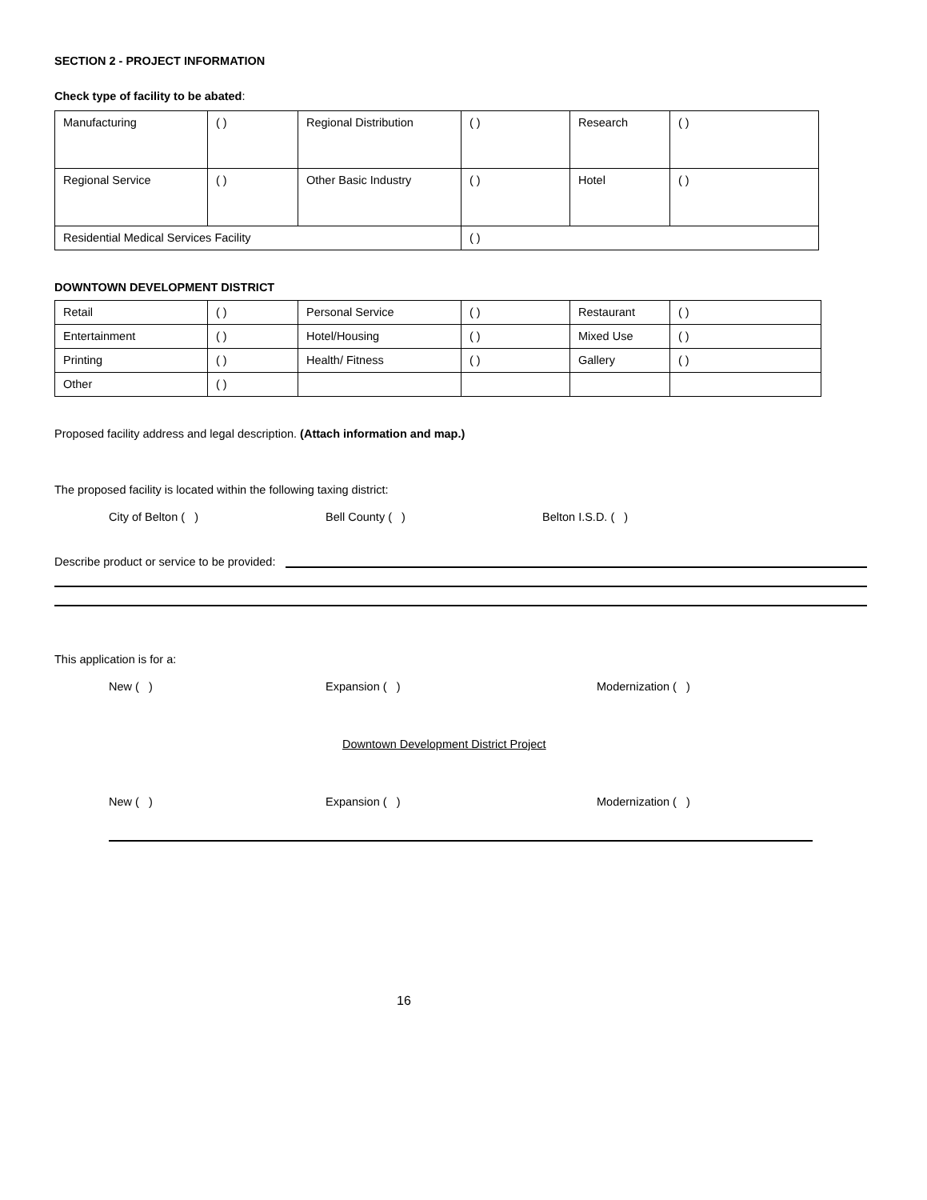SECTION 2 - PROJECT INFORMATION
Check type of facility to be abated:
| Manufacturing | ( ) | Regional Distribution | ( ) | Research | ( ) |
| Regional Service | ( ) | Other Basic Industry | ( ) | Hotel | ( ) |
| Residential Medical Services Facility | | | ( ) | | |
DOWNTOWN DEVELOPMENT DISTRICT
| Retail | ( ) | Personal Service | ( ) | Restaurant | ( ) |
| Entertainment | ( ) | Hotel/Housing | ( ) | Mixed Use | ( ) |
| Printing | ( ) | Health/ Fitness | ( ) | Gallery | ( ) |
| Other | ( ) | | | | |
Proposed facility address and legal description. (Attach information and map.)
The proposed facility is located within the following taxing district:
City of Belton ( ) Bell County ( ) Belton I.S.D. ( )
Describe product or service to be provided:
This application is for a:
New ( ) Expansion ( ) Modernization ( )
Downtown Development District Project
New ( ) Expansion ( ) Modernization ( )
16